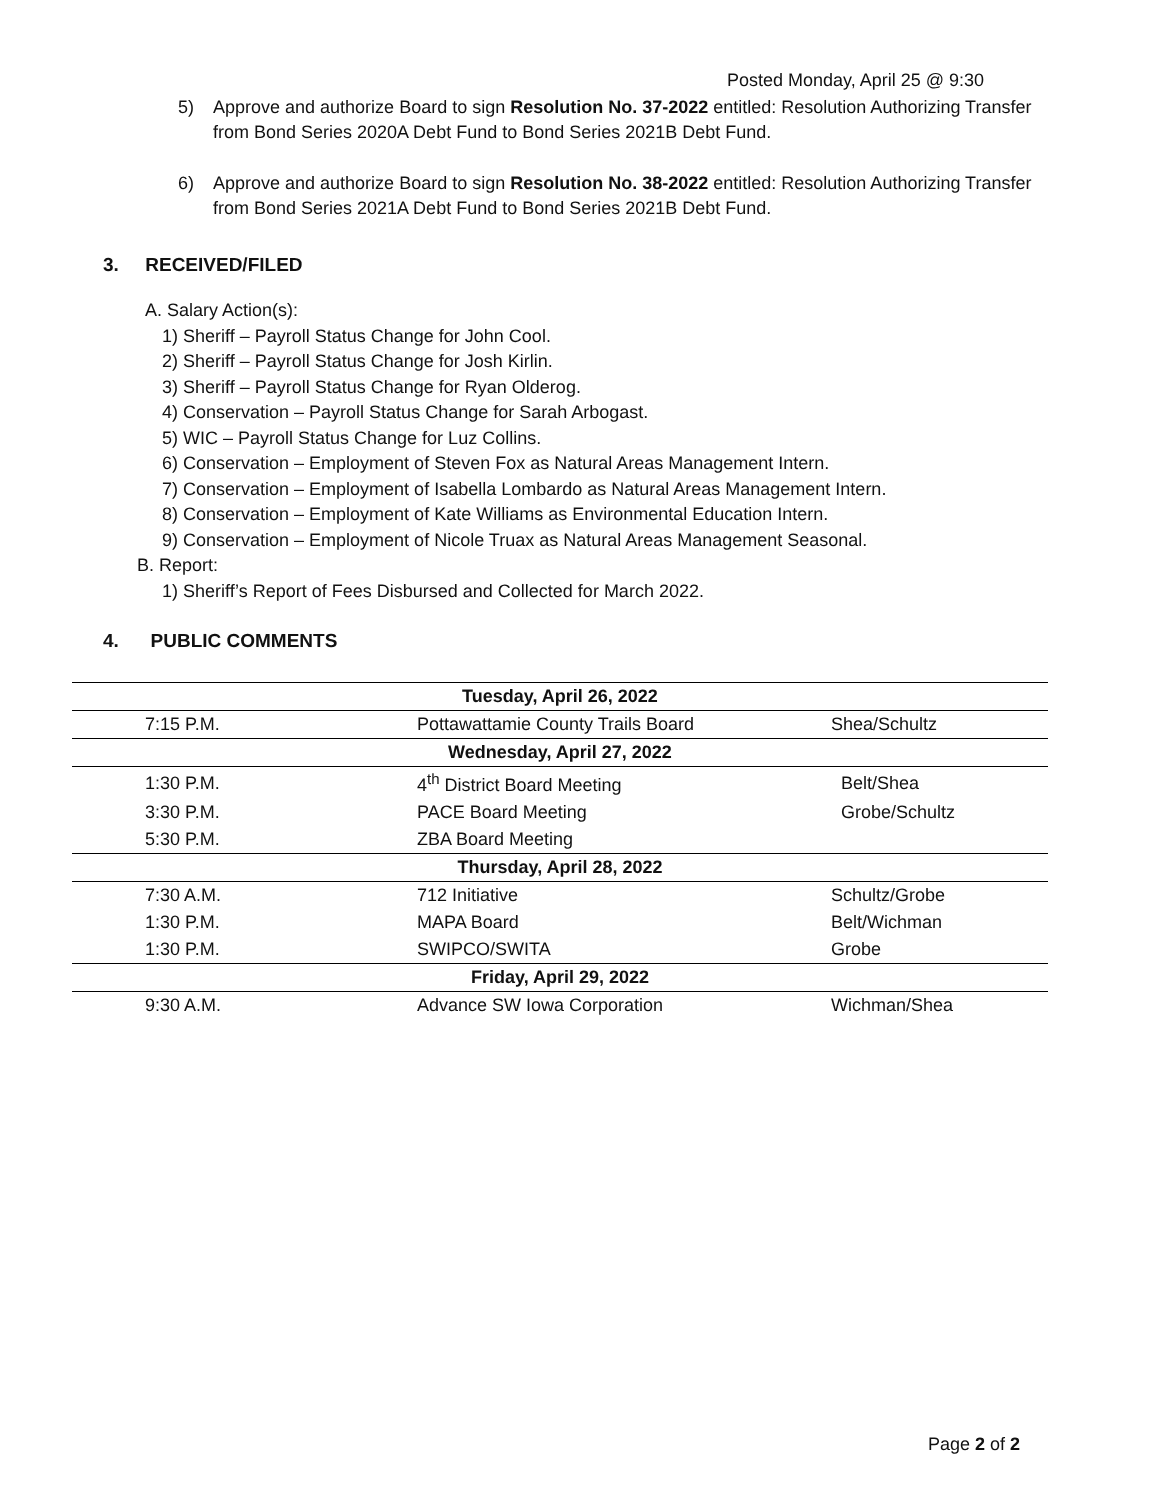Posted Monday, April 25 @ 9:30
5) Approve and authorize Board to sign Resolution No. 37-2022 entitled: Resolution Authorizing Transfer from Bond Series 2020A Debt Fund to Bond Series 2021B Debt Fund.
6) Approve and authorize Board to sign Resolution No. 38-2022 entitled: Resolution Authorizing Transfer from Bond Series 2021A Debt Fund to Bond Series 2021B Debt Fund.
3. RECEIVED/FILED
A. Salary Action(s):
1) Sheriff – Payroll Status Change for John Cool.
2) Sheriff – Payroll Status Change for Josh Kirlin.
3) Sheriff – Payroll Status Change for Ryan Olderog.
4) Conservation – Payroll Status Change for Sarah Arbogast.
5) WIC – Payroll Status Change for Luz Collins.
6) Conservation – Employment of Steven Fox as Natural Areas Management Intern.
7) Conservation – Employment of Isabella Lombardo as Natural Areas Management Intern.
8) Conservation – Employment of Kate Williams as Environmental Education Intern.
9) Conservation – Employment of Nicole Truax as Natural Areas Management Seasonal.
B. Report:
1) Sheriff’s Report of Fees Disbursed and Collected for March 2022.
4. PUBLIC COMMENTS
| Tuesday, April 26, 2022 | | |
| 7:15 P.M. | Pottawattamie County Trails Board | Shea/Schultz |
| Wednesday, April 27, 2022 | | |
| 1:30 P.M. | 4<sup>th</sup> District Board Meeting | Belt/Shea |
| 3:30 P.M. | PACE Board Meeting | Grobe/Schultz |
| 5:30 P.M. | ZBA Board Meeting | |
| Thursday, April 28, 2022 | | |
| 7:30 A.M. | 712 Initiative | Schultz/Grobe |
| 1:30 P.M. | MAPA Board | Belt/Wichman |
| 1:30 P.M. | SWIPCO/SWITA | Grobe |
| Friday, April 29, 2022 | | |
| 9:30 A.M. | Advance SW Iowa Corporation | Wichman/Shea |
Page 2 of 2